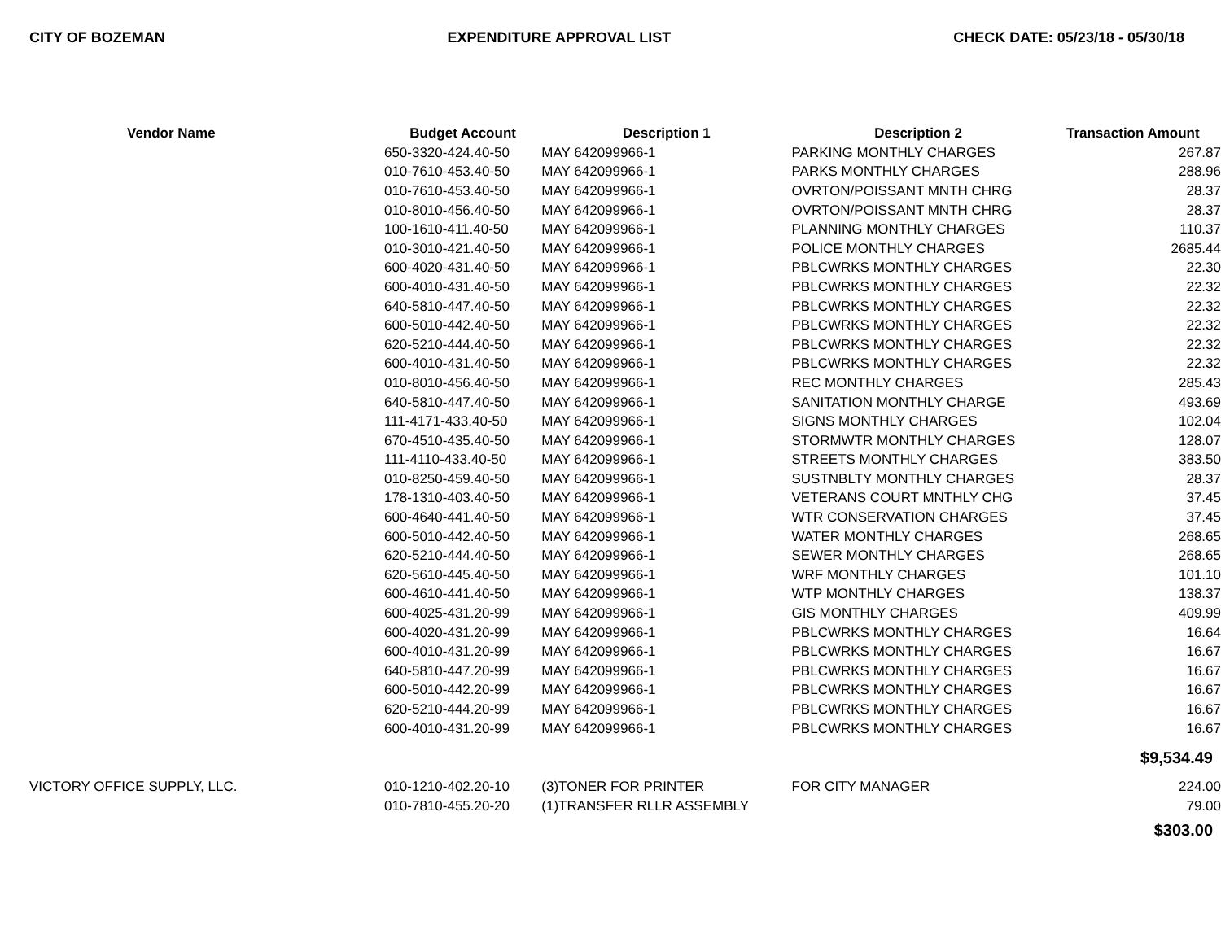CITY OF BOZEMAN EXPENDITURE APPROVAL LIST CHECK DATE: 05/23/18 - 05/30/18
| Vendor Name | Budget Account | Description 1 | Description 2 | Transaction Amount |
| --- | --- | --- | --- | --- |
| | 650-3320-424.40-50 | MAY 642099966-1 | PARKING MONTHLY CHARGES | 267.87 |
| | 010-7610-453.40-50 | MAY 642099966-1 | PARKS MONTHLY CHARGES | 288.96 |
| | 010-7610-453.40-50 | MAY 642099966-1 | OVRTON/POISSANT MNTH CHRG | 28.37 |
| | 010-8010-456.40-50 | MAY 642099966-1 | OVRTON/POISSANT MNTH CHRG | 28.37 |
| | 100-1610-411.40-50 | MAY 642099966-1 | PLANNING MONTHLY CHARGES | 110.37 |
| | 010-3010-421.40-50 | MAY 642099966-1 | POLICE MONTHLY CHARGES | 2685.44 |
| | 600-4020-431.40-50 | MAY 642099966-1 | PBLCWRKS MONTHLY CHARGES | 22.30 |
| | 600-4010-431.40-50 | MAY 642099966-1 | PBLCWRKS MONTHLY CHARGES | 22.32 |
| | 640-5810-447.40-50 | MAY 642099966-1 | PBLCWRKS MONTHLY CHARGES | 22.32 |
| | 600-5010-442.40-50 | MAY 642099966-1 | PBLCWRKS MONTHLY CHARGES | 22.32 |
| | 620-5210-444.40-50 | MAY 642099966-1 | PBLCWRKS MONTHLY CHARGES | 22.32 |
| | 600-4010-431.40-50 | MAY 642099966-1 | PBLCWRKS MONTHLY CHARGES | 22.32 |
| | 010-8010-456.40-50 | MAY 642099966-1 | REC MONTHLY CHARGES | 285.43 |
| | 640-5810-447.40-50 | MAY 642099966-1 | SANITATION MONTHLY CHARGE | 493.69 |
| | 111-4171-433.40-50 | MAY 642099966-1 | SIGNS MONTHLY CHARGES | 102.04 |
| | 670-4510-435.40-50 | MAY 642099966-1 | STORMWTR MONTHLY CHARGES | 128.07 |
| | 111-4110-433.40-50 | MAY 642099966-1 | STREETS MONTHLY CHARGES | 383.50 |
| | 010-8250-459.40-50 | MAY 642099966-1 | SUSTNBLTY MONTHLY CHARGES | 28.37 |
| | 178-1310-403.40-50 | MAY 642099966-1 | VETERANS COURT MNTHLY CHG | 37.45 |
| | 600-4640-441.40-50 | MAY 642099966-1 | WTR CONSERVATION CHARGES | 37.45 |
| | 600-5010-442.40-50 | MAY 642099966-1 | WATER MONTHLY CHARGES | 268.65 |
| | 620-5210-444.40-50 | MAY 642099966-1 | SEWER MONTHLY CHARGES | 268.65 |
| | 620-5610-445.40-50 | MAY 642099966-1 | WRF MONTHLY CHARGES | 101.10 |
| | 600-4610-441.40-50 | MAY 642099966-1 | WTP MONTHLY CHARGES | 138.37 |
| | 600-4025-431.20-99 | MAY 642099966-1 | GIS MONTHLY CHARGES | 409.99 |
| | 600-4020-431.20-99 | MAY 642099966-1 | PBLCWRKS MONTHLY CHARGES | 16.64 |
| | 600-4010-431.20-99 | MAY 642099966-1 | PBLCWRKS MONTHLY CHARGES | 16.67 |
| | 640-5810-447.20-99 | MAY 642099966-1 | PBLCWRKS MONTHLY CHARGES | 16.67 |
| | 600-5010-442.20-99 | MAY 642099966-1 | PBLCWRKS MONTHLY CHARGES | 16.67 |
| | 620-5210-444.20-99 | MAY 642099966-1 | PBLCWRKS MONTHLY CHARGES | 16.67 |
| | 600-4010-431.20-99 | MAY 642099966-1 | PBLCWRKS MONTHLY CHARGES | 16.67 |
| | | | | $9,534.49 |
| VICTORY OFFICE SUPPLY, LLC. | 010-1210-402.20-10 | (3)TONER FOR PRINTER | FOR CITY MANAGER | 224.00 |
| | 010-7810-455.20-20 | (1)TRANSFER RLLR ASSEMBLY | | 79.00 |
| | | | | $303.00 |